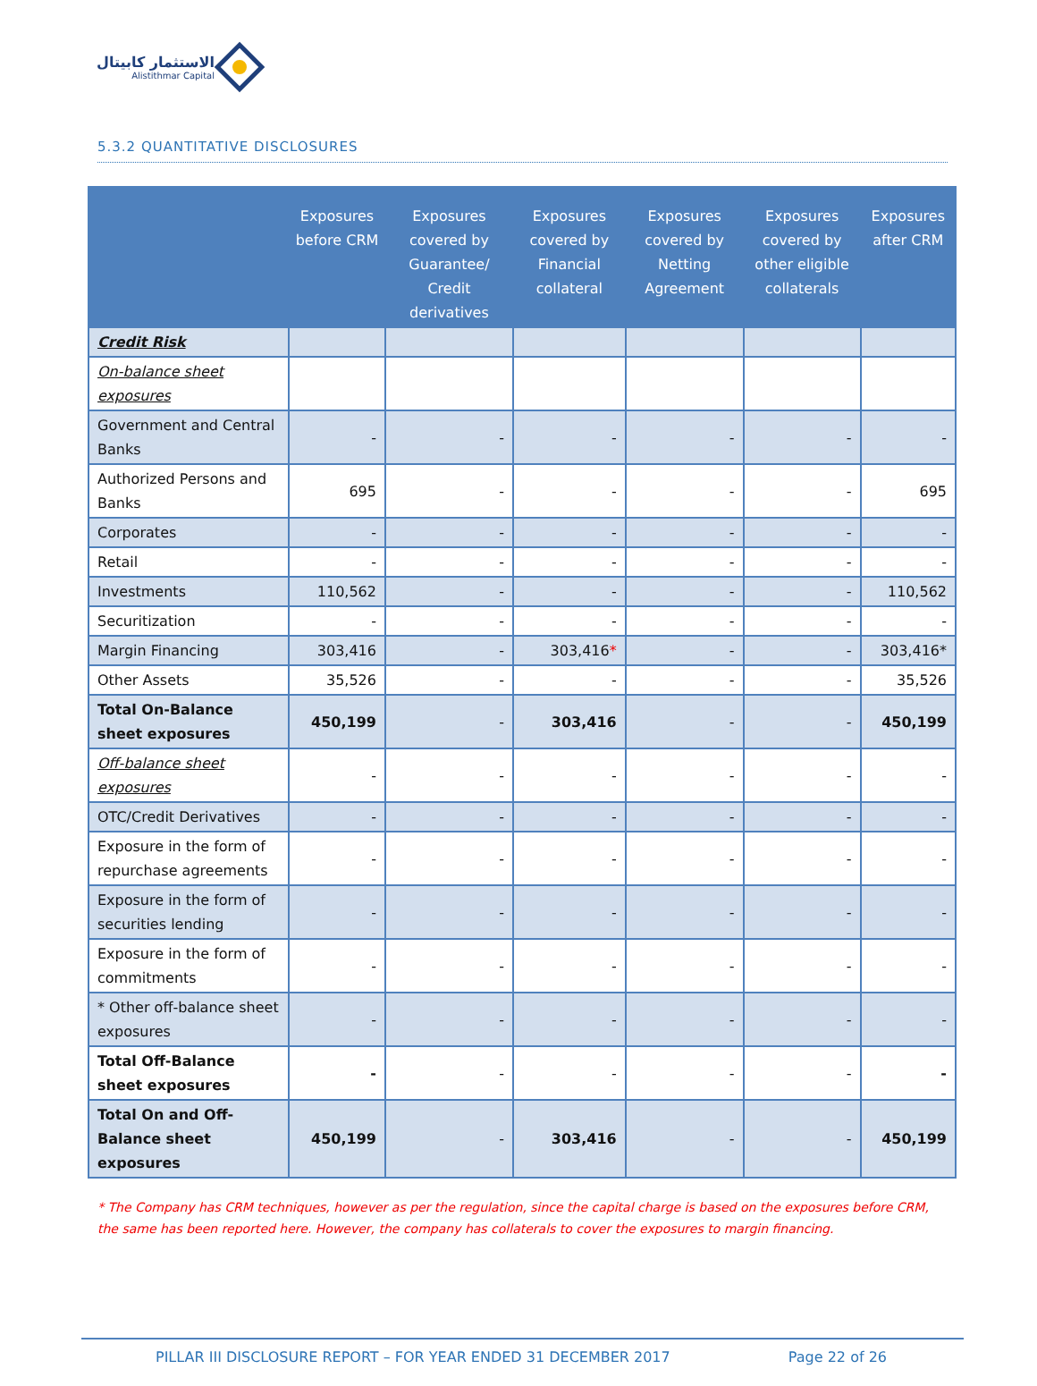الاستثمار كابيتال
Alistithmar Capital
5.3.2 QUANTITATIVE DISCLOSURES
| | Exposures before CRM | Exposures covered by Guarantee/ Credit derivatives | Exposures covered by Financial collateral | Exposures covered by Netting Agreement | Exposures covered by other eligible collaterals | Exposures after CRM |
| --- | --- | --- | --- | --- | --- | --- |
| Credit Risk | | | | | | |
| On-balance sheet exposures | | | | | | |
| Government and Central Banks | - | - | - | - | - | - |
| Authorized Persons and Banks | 695 | - | - | - | - | 695 |
| Corporates | - | - | - | - | - | - |
| Retail | - | - | - | - | - | - |
| Investments | 110,562 | - | - | - | - | 110,562 |
| Securitization | - | - | - | - | - | - |
| Margin Financing | 303,416 | - | 303,416 * | - | - | 303,416* |
| Other Assets | 35,526 | - | - | - | - | 35,526 |
| Total On-Balance sheet exposures | 450,199 | - | 303,416 | - | - | 450,199 |
| Off-balance sheet exposures | - | - | - | - | - | - |
| OTC/Credit Derivatives | - | - | - | - | - | - |
| Exposure in the form of repurchase agreements | - | - | - | - | - | - |
| Exposure in the form of securities lending | - | - | - | - | - | - |
| Exposure in the form of commitments | - | - | - | - | - | - |
| * Other off-balance sheet exposures | - | - | - | - | - | - |
| Total Off-Balance sheet exposures | - | - | - | - | - | - |
| Total On and Off-Balance sheet exposures | 450,199 | - | 303,416 | - | - | 450,199 |
* The Company has CRM techniques, however as per the regulation, since the capital charge is based on the exposures before CRM, the same has been reported here. However, the company has collaterals to cover the exposures to margin financing.
PILLAR III DISCLOSURE REPORT – FOR YEAR ENDED 31 DECEMBER 2017 Page 22 of 26